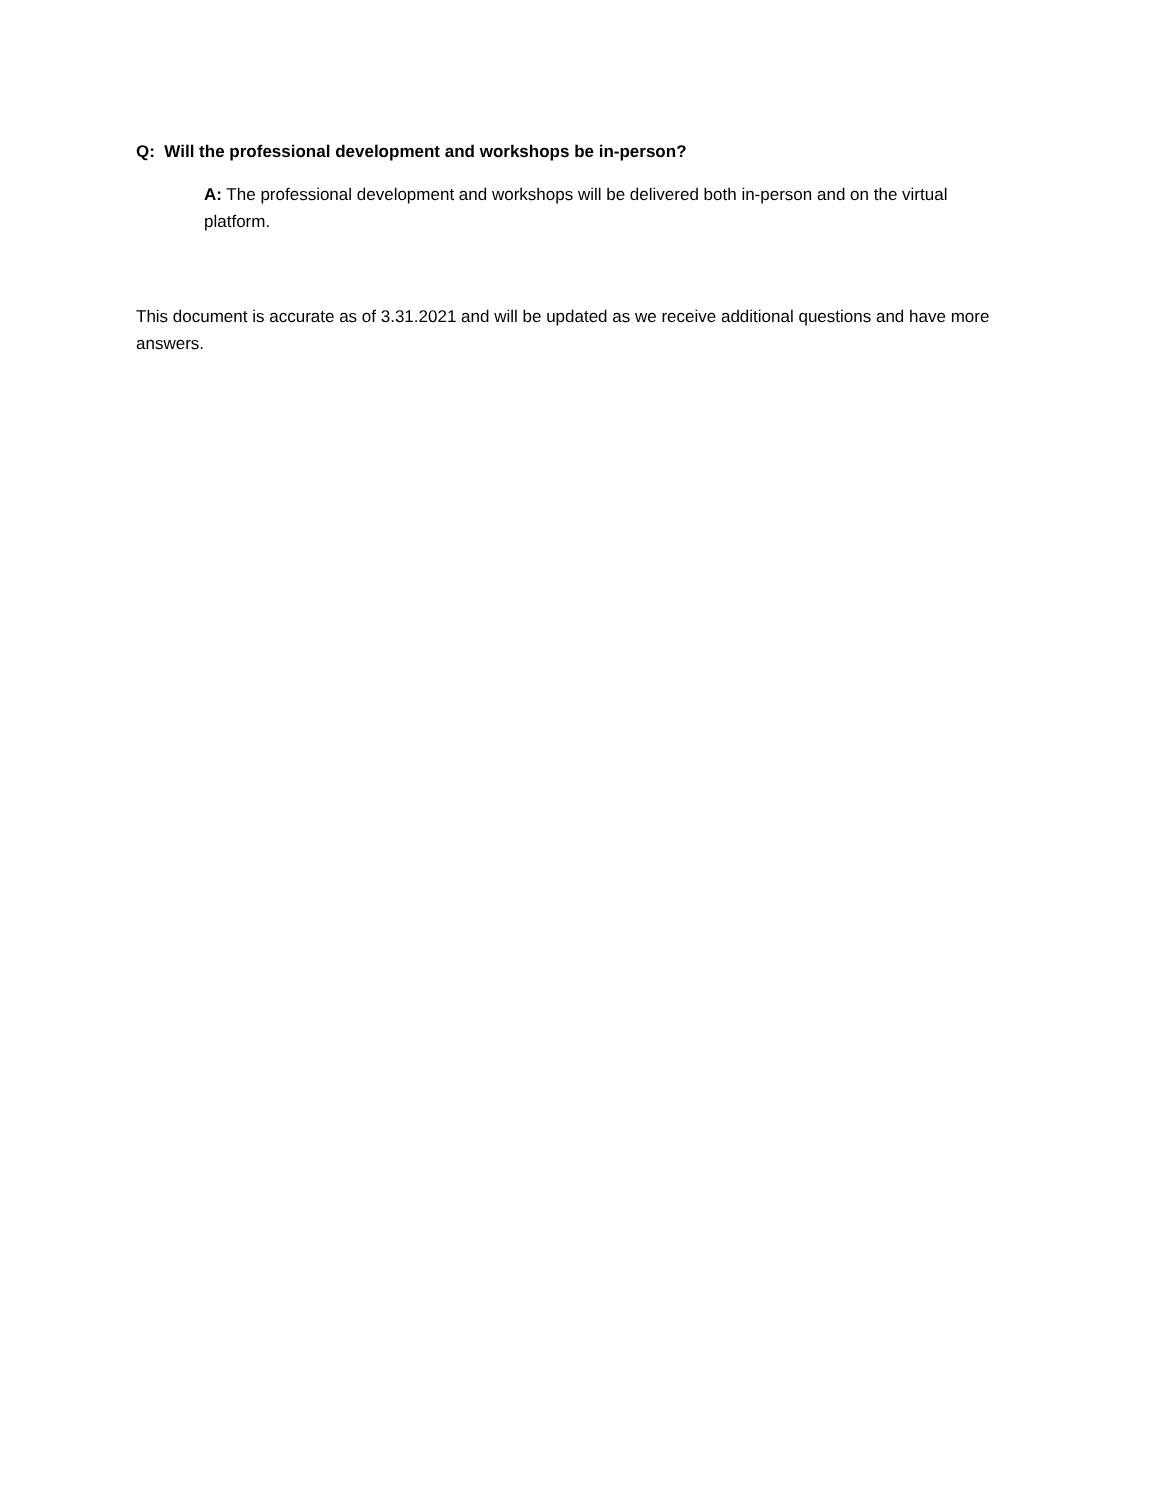Q: Will the professional development and workshops be in-person?
A: The professional development and workshops will be delivered both in-person and on the virtual platform.
This document is accurate as of 3.31.2021 and will be updated as we receive additional questions and have more answers.